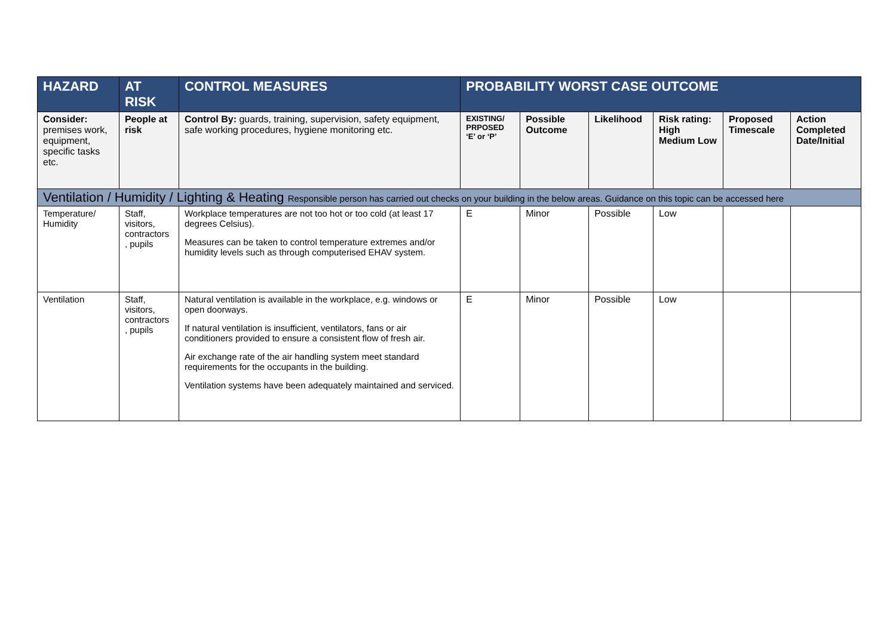| HAZARD | AT RISK | CONTROL MEASURES | PROBABILITY WORST CASE OUTCOME | | | | | |
| --- | --- | --- | --- | --- | --- | --- | --- | --- |
| Consider: premises work, equipment, specific tasks etc. | People at risk | Control By: guards, training, supervision, safety equipment, safe working procedures, hygiene monitoring etc. | EXISTING/ PRPOSED ‘E’ or ‘P’ | Possible Outcome | Likelihood | Risk rating: High Medium Low | Proposed Timescale | Action Completed Date/Initial |
| Ventilation / Humidity / Lighting & Heating Responsible person has carried out checks on your building in the below areas. Guidance on this topic can be accessed here | | | | | | | | |
| Temperature/ Humidity | Staff, visitors, contractors , pupils | Workplace temperatures are not too hot or too cold (at least 17 degrees Celsius). Measures can be taken to control temperature extremes and/or humidity levels such as through computerised EHAV system. | E | Minor | Possible | Low | | |
| Ventilation | Staff, visitors, contractors , pupils | Natural ventilation is available in the workplace, e.g. windows or open doorways. If natural ventilation is insufficient, ventilators, fans or air conditioners provided to ensure a consistent flow of fresh air. Air exchange rate of the air handling system meet standard requirements for the occupants in the building. Ventilation systems have been adequately maintained and serviced. | E | Minor | Possible | Low | | |